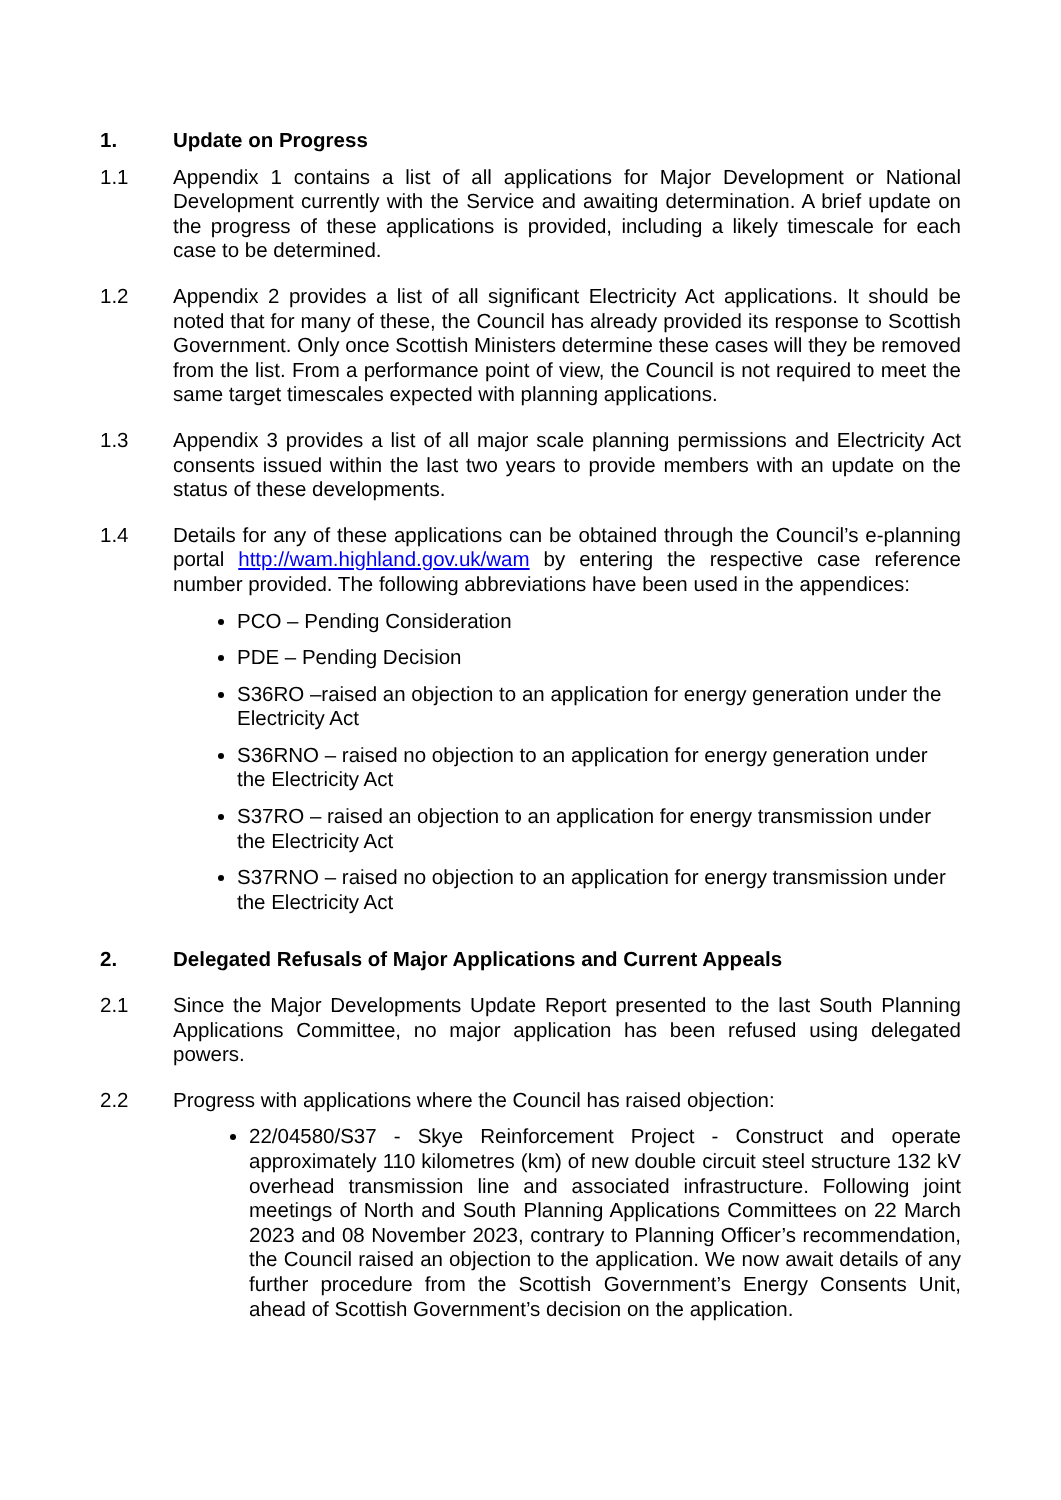1. Update on Progress
1.1 Appendix 1 contains a list of all applications for Major Development or National Development currently with the Service and awaiting determination. A brief update on the progress of these applications is provided, including a likely timescale for each case to be determined.
1.2 Appendix 2 provides a list of all significant Electricity Act applications. It should be noted that for many of these, the Council has already provided its response to Scottish Government. Only once Scottish Ministers determine these cases will they be removed from the list. From a performance point of view, the Council is not required to meet the same target timescales expected with planning applications.
1.3 Appendix 3 provides a list of all major scale planning permissions and Electricity Act consents issued within the last two years to provide members with an update on the status of these developments.
1.4 Details for any of these applications can be obtained through the Council’s e-planning portal http://wam.highland.gov.uk/wam by entering the respective case reference number provided. The following abbreviations have been used in the appendices:
PCO – Pending Consideration
PDE – Pending Decision
S36RO –raised an objection to an application for energy generation under the Electricity Act
S36RNO – raised no objection to an application for energy generation under the Electricity Act
S37RO – raised an objection to an application for energy transmission under the Electricity Act
S37RNO – raised no objection to an application for energy transmission under the Electricity Act
2. Delegated Refusals of Major Applications and Current Appeals
2.1 Since the Major Developments Update Report presented to the last South Planning Applications Committee, no major application has been refused using delegated powers.
2.2 Progress with applications where the Council has raised objection:
22/04580/S37 - Skye Reinforcement Project - Construct and operate approximately 110 kilometres (km) of new double circuit steel structure 132 kV overhead transmission line and associated infrastructure. Following joint meetings of North and South Planning Applications Committees on 22 March 2023 and 08 November 2023, contrary to Planning Officer’s recommendation, the Council raised an objection to the application. We now await details of any further procedure from the Scottish Government’s Energy Consents Unit, ahead of Scottish Government’s decision on the application.